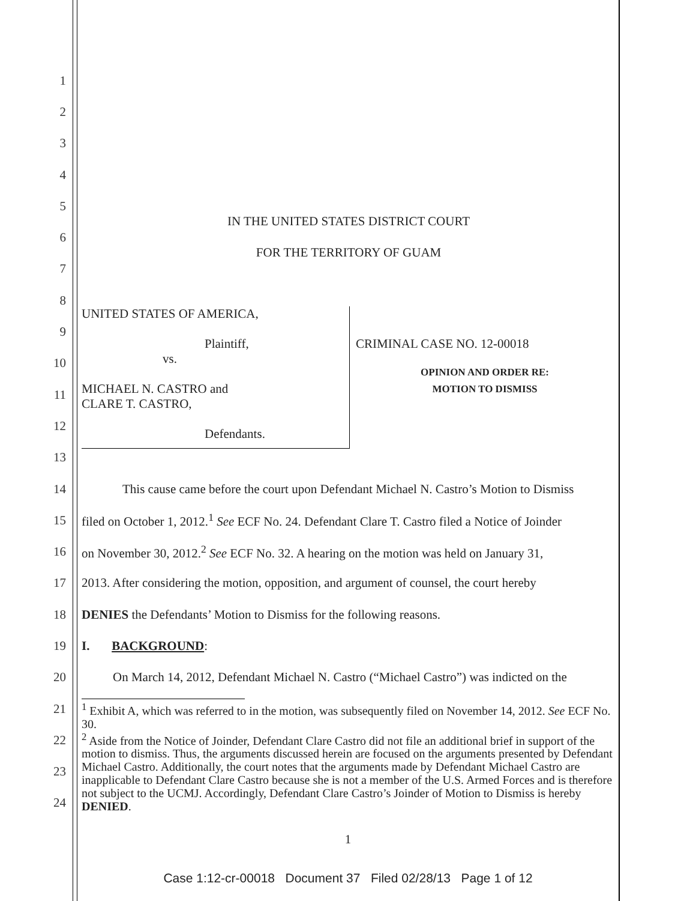1
2
3
4
5
6
IN THE UNITED STATES DISTRICT COURT
7
FOR THE TERRITORY OF GUAM
8
9
10
11
12
13
14
This cause came before the court upon Defendant Michael N. Castro’s Motion to Dismiss
15
filed on October 1, 2012.<sup>1</sup> See ECF No. 24. Defendant Clare T. Castro filed a Notice of Joinder
16
on November 30, 2012.<sup>2</sup> See ECF No. 32. A hearing on the motion was held on January 31,
17
2013. After considering the motion, opposition, and argument of counsel, the court hereby
18 DENIES the Defendants’ Motion to Dismiss for the following reasons.
19 I. BACKGROUND:
20
On March 14, 2012, Defendant Michael N. Castro (“Michael Castro”) was indicted on the
21
22
23
24
UNITED STATES OF AMERICA,
Plaintiff,
vs.
MICHAEL N. CASTRO and
CLARE T. CASTRO,
Defendants.
CRIMINAL CASE NO. 12-00018
OPINION AND ORDER RE:
MOTION TO DISMISS
<sup>1</sup> Exhibit A, which was referred to in the motion, was subsequently filed on November 14, 2012. See ECF No. 30.
<sup>2</sup> Aside from the Notice of Joinder, Defendant Clare Castro did not file an additional brief in support of the motion to dismiss. Thus, the arguments discussed herein are focused on the arguments presented by Defendant Michael Castro. Additionally, the court notes that the arguments made by Defendant Michael Castro are inapplicable to Defendant Clare Castro because she is not a member of the U.S. Armed Forces and is therefore not subject to the UCMJ. Accordingly, Defendant Clare Castro’s Joinder of Motion to Dismiss is hereby DENIED.
1
Case 1:12-cr-00018 Document 37 Filed 02/28/13 Page 1 of 12